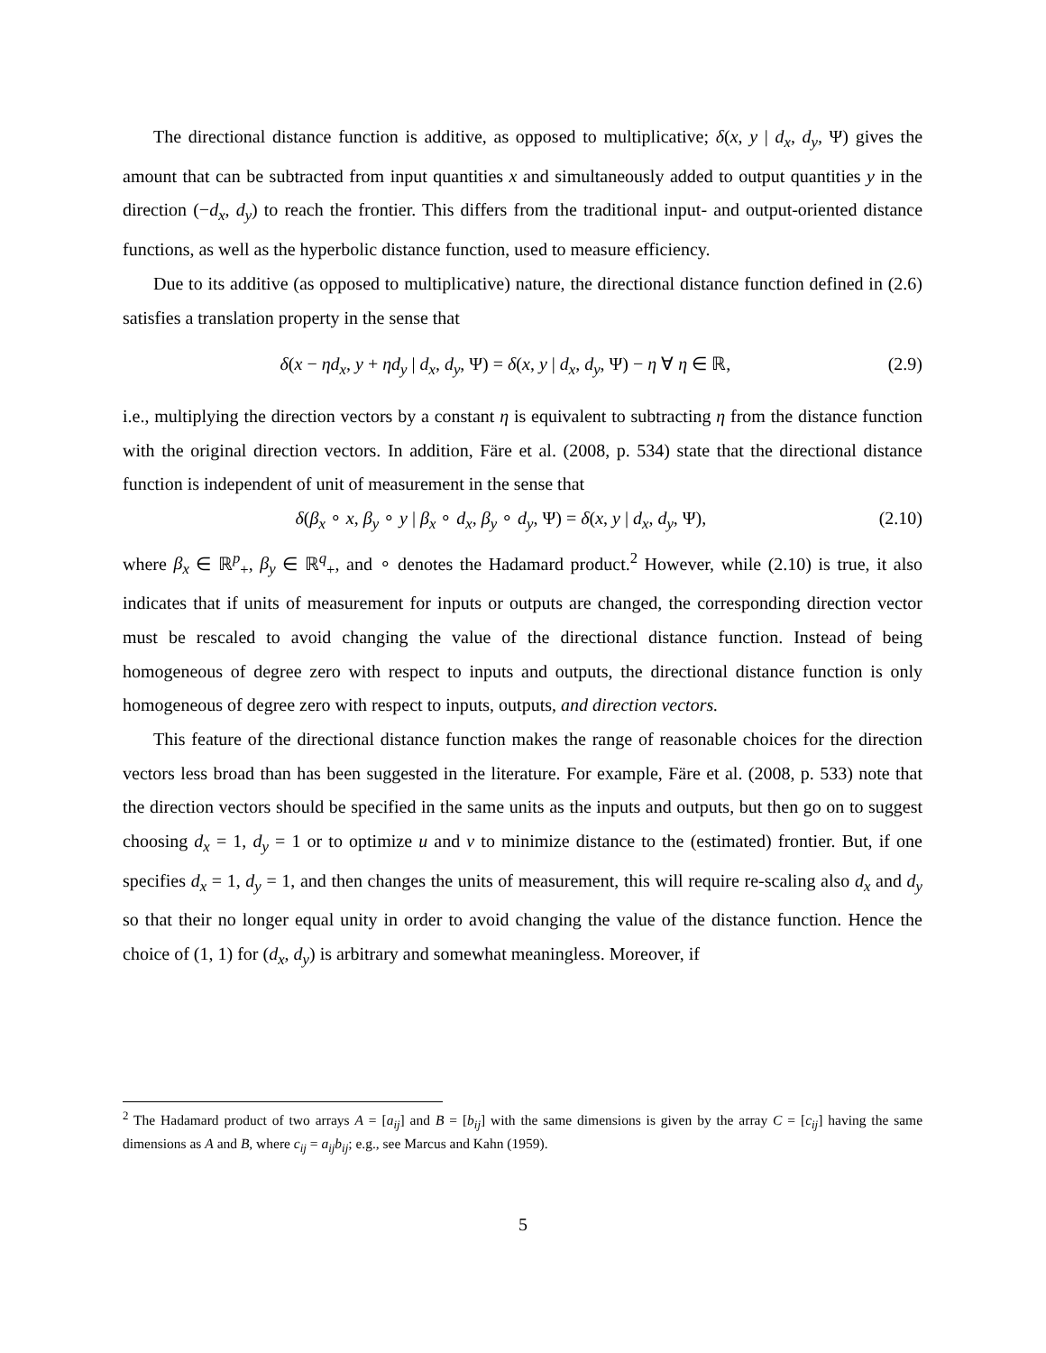The directional distance function is additive, as opposed to multiplicative; δ(x, y | d<sub>x</sub>, d<sub>y</sub>, Ψ) gives the amount that can be subtracted from input quantities x and simultaneously added to output quantities y in the direction (−d<sub>x</sub>, d<sub>y</sub>) to reach the frontier. This differs from the traditional input- and output-oriented distance functions, as well as the hyperbolic distance function, used to measure efficiency.
Due to its additive (as opposed to multiplicative) nature, the directional distance function defined in (2.6) satisfies a translation property in the sense that
δ(x − ηd<sub>x</sub>, y + ηd<sub>y</sub> | d<sub>x</sub>, d<sub>y</sub>, Ψ) = δ(x, y | d<sub>x</sub>, d<sub>y</sub>, Ψ) − η ∀ η ∈ ℝ, (2.9)
i.e., multiplying the direction vectors by a constant η is equivalent to subtracting η from the distance function with the original direction vectors. In addition, Färe et al. (2008, p. 534) state that the directional distance function is independent of unit of measurement in the sense that
δ(β<sub>x</sub> ∘ x, β<sub>y</sub> ∘ y | β<sub>x</sub> ∘ d<sub>x</sub>, β<sub>y</sub> ∘ d<sub>y</sub>, Ψ) = δ(x, y | d<sub>x</sub>, d<sub>y</sub>, Ψ), (2.10)
where β<sub>x</sub> ∈ ℝ<sup>p</sup><sub>+</sub>, β<sub>y</sub> ∈ ℝ<sup>q</sup><sub>+</sub>, and ∘ denotes the Hadamard product.<sup>2</sup> However, while (2.10) is true, it also indicates that if units of measurement for inputs or outputs are changed, the corresponding direction vector must be rescaled to avoid changing the value of the directional distance function. Instead of being homogeneous of degree zero with respect to inputs and outputs, the directional distance function is only homogeneous of degree zero with respect to inputs, outputs, and direction vectors.
This feature of the directional distance function makes the range of reasonable choices for the direction vectors less broad than has been suggested in the literature. For example, Färe et al. (2008, p. 533) note that the direction vectors should be specified in the same units as the inputs and outputs, but then go on to suggest choosing d<sub>x</sub> = 1, d<sub>y</sub> = 1 or to optimize u and v to minimize distance to the (estimated) frontier. But, if one specifies d<sub>x</sub> = 1, d<sub>y</sub> = 1, and then changes the units of measurement, this will require re-scaling also d<sub>x</sub> and d<sub>y</sub> so that their no longer equal unity in order to avoid changing the value of the distance function. Hence the choice of (1, 1) for (d<sub>x</sub>, d<sub>y</sub>) is arbitrary and somewhat meaningless. Moreover, if
<sup>2</sup> The Hadamard product of two arrays A = [a<sub>ij</sub>] and B = [b<sub>ij</sub>] with the same dimensions is given by the array C = [c<sub>ij</sub>] having the same dimensions as A and B, where c<sub>ij</sub> = a<sub>ij</sub>b<sub>ij</sub>; e.g., see Marcus and Kahn (1959).
5